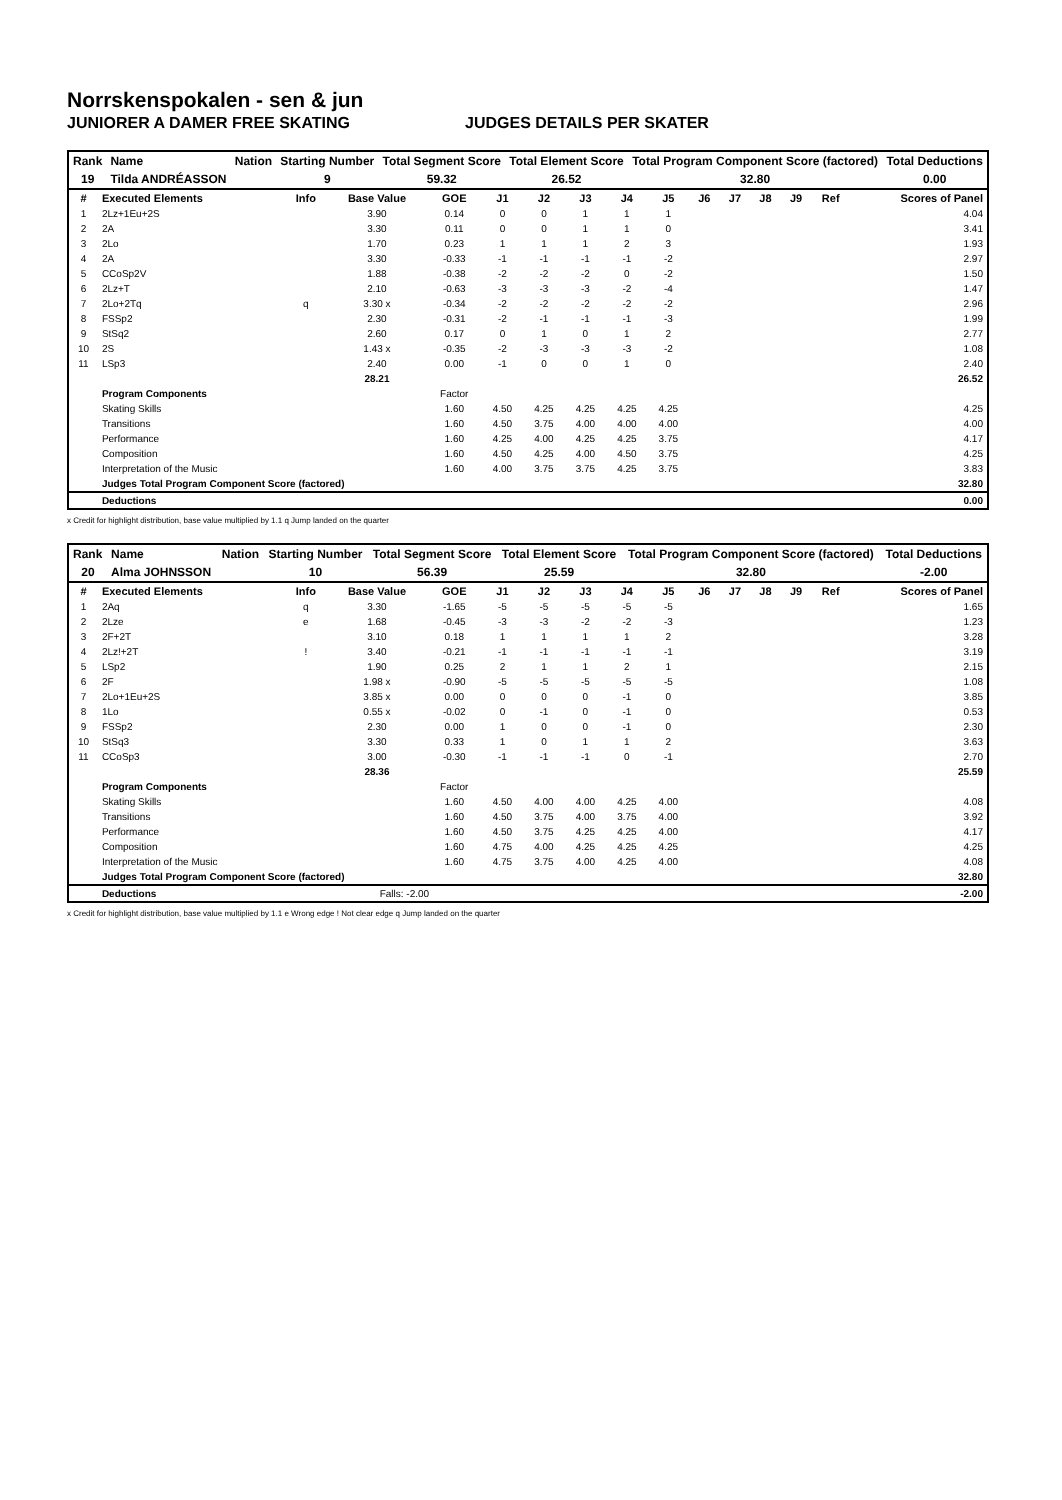Norrskenspokalen - sen & jun
JUNIORER A DAMER FREE SKATING JUDGES DETAILS PER SKATER
| Rank | Name | Nation | Starting Number | Total Segment Score | Total Element Score | Total Program Component Score (factored) | Total Deductions |
| 19 | Tilda ANDRÉASSON | | 9 | 59.32 | 26.52 | 32.80 | 0.00 |
| # | Executed Elements | Info | Base Value | GOE | J1 | J2 | J3 | J4 | J5 | J6 | J7 | J8 | J9 | Ref | Scores of Panel |
| --- | --- | --- | --- | --- | --- | --- | --- | --- | --- | --- | --- | --- | --- | --- | --- |
| 1 | 2Lz+1Eu+2S | | 3.90 | 0.14 | 0 | 0 | 1 | 1 | 1 | | | | | | 4.04 |
| 2 | 2A | | 3.30 | 0.11 | 0 | 0 | 1 | 1 | 0 | | | | | | 3.41 |
| 3 | 2Lo | | 1.70 | 0.23 | 1 | 1 | 1 | 2 | 3 | | | | | | 1.93 |
| 4 | 2A | | 3.30 | -0.33 | -1 | -1 | -1 | -1 | -2 | | | | | | 2.97 |
| 5 | CCoSp2V | | 1.88 | -0.38 | -2 | -2 | -2 | 0 | -2 | | | | | | 1.50 |
| 6 | 2Lz+T | | 2.10 | -0.63 | -3 | -3 | -3 | -2 | -4 | | | | | | 1.47 |
| 7 | 2Lo+2Tq | q | 3.30 x | -0.34 | -2 | -2 | -2 | -2 | -2 | | | | | | 2.96 |
| 8 | FSSp2 | | 2.30 | -0.31 | -2 | -1 | -1 | -1 | -3 | | | | | | 1.99 |
| 9 | StSq2 | | 2.60 | 0.17 | 0 | 1 | 0 | 1 | 2 | | | | | | 2.77 |
| 10 | 2S | | 1.43 x | -0.35 | -2 | -3 | -3 | -3 | -2 | | | | | | 1.08 |
| 11 | LSp3 | | 2.40 | 0.00 | -1 | 0 | 0 | 1 | 0 | | | | | | 2.40 |
| | | | 28.21 | | | | | | | | | | | | 26.52 |
| | Program Components | | | Factor | | | | | | | | | | | |
| | Skating Skills | | | 1.60 | 4.50 | 4.25 | 4.25 | 4.25 | 4.25 | | | | | | 4.25 |
| | Transitions | | | 1.60 | 4.50 | 3.75 | 4.00 | 4.00 | 4.00 | | | | | | 4.00 |
| | Performance | | | 1.60 | 4.25 | 4.00 | 4.25 | 4.25 | 3.75 | | | | | | 4.17 |
| | Composition | | | 1.60 | 4.50 | 4.25 | 4.00 | 4.50 | 3.75 | | | | | | 4.25 |
| | Interpretation of the Music | | | 1.60 | 4.00 | 3.75 | 3.75 | 4.25 | 3.75 | | | | | | 3.83 |
| | Judges Total Program Component Score (factored) | | | | | | | | | | | | | | 32.80 |
| | Deductions | | | | | | | | | | | | | | 0.00 |
x Credit for highlight distribution, base value multiplied by 1.1 q Jump landed on the quarter
| Rank | Name | Nation | Starting Number | Total Segment Score | Total Element Score | Total Program Component Score (factored) | Total Deductions |
| 20 | Alma JOHNSSON | | 10 | 56.39 | 25.59 | 32.80 | -2.00 |
| # | Executed Elements | Info | Base Value | GOE | J1 | J2 | J3 | J4 | J5 | J6 | J7 | J8 | J9 | Ref | Scores of Panel |
| --- | --- | --- | --- | --- | --- | --- | --- | --- | --- | --- | --- | --- | --- | --- | --- |
| 1 | 2Aq | q | 3.30 | -1.65 | -5 | -5 | -5 | -5 | -5 | | | | | | 1.65 |
| 2 | 2Lze | e | 1.68 | -0.45 | -3 | -3 | -2 | -2 | -3 | | | | | | 1.23 |
| 3 | 2F+2T | | 3.10 | 0.18 | 1 | 1 | 1 | 1 | 2 | | | | | | 3.28 |
| 4 | 2Lz!+2T | ! | 3.40 | -0.21 | -1 | -1 | -1 | -1 | -1 | | | | | | 3.19 |
| 5 | LSp2 | | 1.90 | 0.25 | 2 | 1 | 1 | 2 | 1 | | | | | | 2.15 |
| 6 | 2F | | 1.98 x | -0.90 | -5 | -5 | -5 | -5 | -5 | | | | | | 1.08 |
| 7 | 2Lo+1Eu+2S | | 3.85 x | 0.00 | 0 | 0 | 0 | -1 | 0 | | | | | | 3.85 |
| 8 | 1Lo | | 0.55 x | -0.02 | 0 | -1 | 0 | -1 | 0 | | | | | | 0.53 |
| 9 | FSSp2 | | 2.30 | 0.00 | 1 | 0 | 0 | -1 | 0 | | | | | | 2.30 |
| 10 | StSq3 | | 3.30 | 0.33 | 1 | 0 | 1 | 1 | 2 | | | | | | 3.63 |
| 11 | CCoSp3 | | 3.00 | -0.30 | -1 | -1 | -1 | 0 | -1 | | | | | | 2.70 |
| | | | 28.36 | | | | | | | | | | | | 25.59 |
| | Program Components | | | Factor | | | | | | | | | | | |
| | Skating Skills | | | 1.60 | 4.50 | 4.00 | 4.00 | 4.25 | 4.00 | | | | | | 4.08 |
| | Transitions | | | 1.60 | 4.50 | 3.75 | 4.00 | 3.75 | 4.00 | | | | | | 3.92 |
| | Performance | | | 1.60 | 4.50 | 3.75 | 4.25 | 4.25 | 4.00 | | | | | | 4.17 |
| | Composition | | | 1.60 | 4.75 | 4.00 | 4.25 | 4.25 | 4.25 | | | | | | 4.25 |
| | Interpretation of the Music | | | 1.60 | 4.75 | 3.75 | 4.00 | 4.25 | 4.00 | | | | | | 4.08 |
| | Judges Total Program Component Score (factored) | | | | | | | | | | | | | | 32.80 |
| | Deductions | | Falls: -2.00 | | | | | | | | | | | | -2.00 |
x Credit for highlight distribution, base value multiplied by 1.1 e Wrong edge ! Not clear edge q Jump landed on the quarter